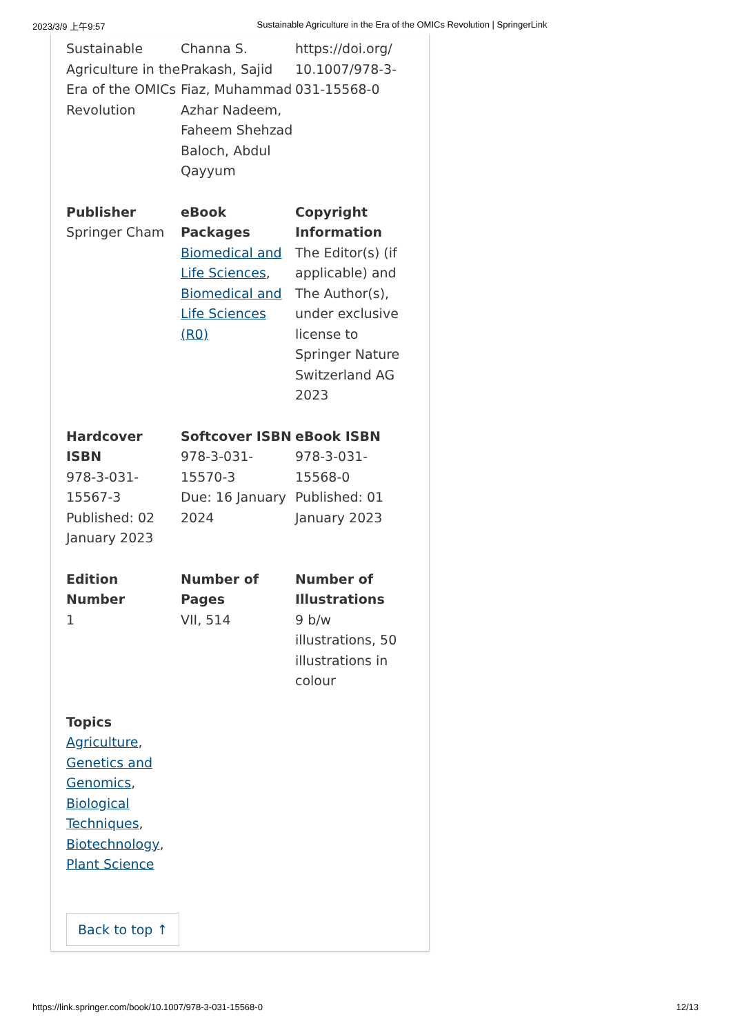2023/3/9 上午9:57 Sustainable Agriculture in the Era of the OMICs Revolution | SpringerLink
Sustainable Agriculture in the Era of the OMICs Revolution
Channa S. Prakash, Sajid Fiaz, Muhammad Azhar Nadeem, Faheem Shehzad Baloch, Abdul Qayyum
https://doi.org/ 10.1007/978-3-031-15568-0
Publisher
Springer Cham
eBook Packages
Biomedical and Life Sciences, Biomedical and Life Sciences (R0)
Copyright Information
The Editor(s) (if applicable) and The Author(s), under exclusive license to Springer Nature Switzerland AG 2023
Hardcover ISBN
978-3-031-15567-3
Published: 02 January 2023
Softcover ISBN
978-3-031-15570-3
Due: 16 January 2024
eBook ISBN
978-3-031-15568-0
Published: 01 January 2023
Edition Number
1
Number of Pages
VII, 514
Number of Illustrations
9 b/w illustrations, 50 illustrations in colour
Topics
Agriculture, Genetics and Genomics, Biological Techniques, Biotechnology, Plant Science
Back to top ↑
https://link.springer.com/book/10.1007/978-3-031-15568-0 12/13